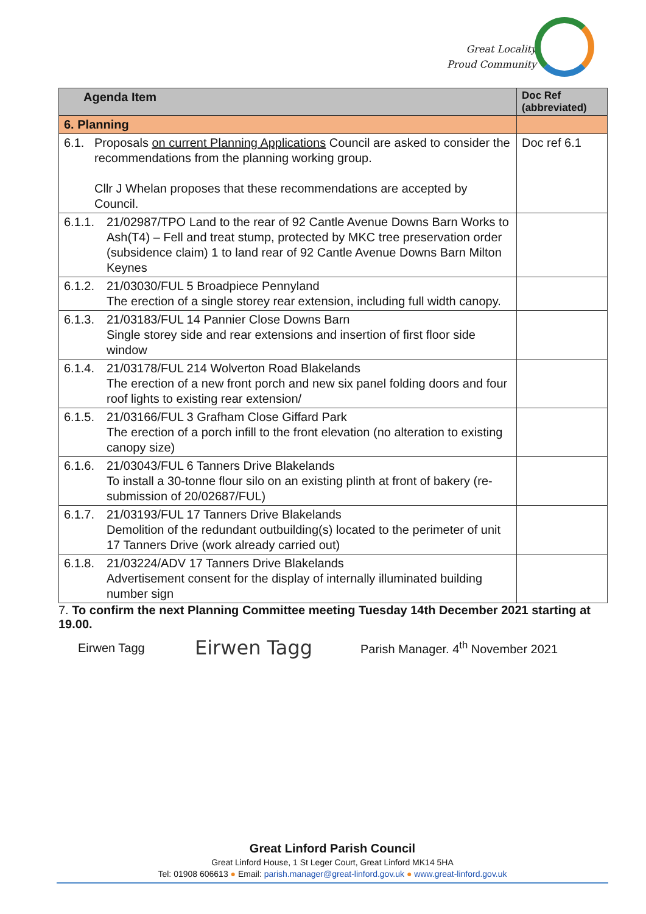Great Locality
Proud Community
| Agenda Item | Doc Ref (abbreviated) |
| --- | --- |
| 6. Planning | |
| 6.1. Proposals on current Planning Applications Council are asked to consider the recommendations from the planning working group. Cllr J Whelan proposes that these recommendations are accepted by Council. | Doc ref 6.1 |
| 6.1.1. 21/02987/TPO Land to the rear of 92 Cantle Avenue Downs Barn Works to Ash(T4) – Fell and treat stump, protected by MKC tree preservation order (subsidence claim) 1 to land rear of 92 Cantle Avenue Downs Barn Milton Keynes | |
| 6.1.2. 21/03030/FUL 5 Broadpiece Pennyland The erection of a single storey rear extension, including full width canopy. | |
| 6.1.3. 21/03183/FUL 14 Pannier Close Downs Barn Single storey side and rear extensions and insertion of first floor side window | |
| 6.1.4. 21/03178/FUL 214 Wolverton Road Blakelands The erection of a new front porch and new six panel folding doors and four roof lights to existing rear extension/ | |
| 6.1.5. 21/03166/FUL 3 Grafham Close Giffard Park The erection of a porch infill to the front elevation (no alteration to existing canopy size) | |
| 6.1.6. 21/03043/FUL 6 Tanners Drive Blakelands To install a 30-tonne flour silo on an existing plinth at front of bakery (re-submission of 20/02687/FUL) | |
| 6.1.7. 21/03193/FUL 17 Tanners Drive Blakelands Demolition of the redundant outbuilding(s) located to the perimeter of unit 17 Tanners Drive (work already carried out) | |
| 6.1.8. 21/03224/ADV 17 Tanners Drive Blakelands Advertisement consent for the display of internally illuminated building number sign | |
7. To confirm the next Planning Committee meeting Tuesday 14th December 2021 starting at 19.00.
Eirwen Tagg Eirwen Tagg Parish Manager. 4<sup>th</sup> November 2021
Great Linford Parish Council
Great Linford House, 1 St Leger Court, Great Linford MK14 5HA
Tel: 01908 606613 ● Email: parish.manager@great-linford.gov.uk ● www.great-linford.gov.uk